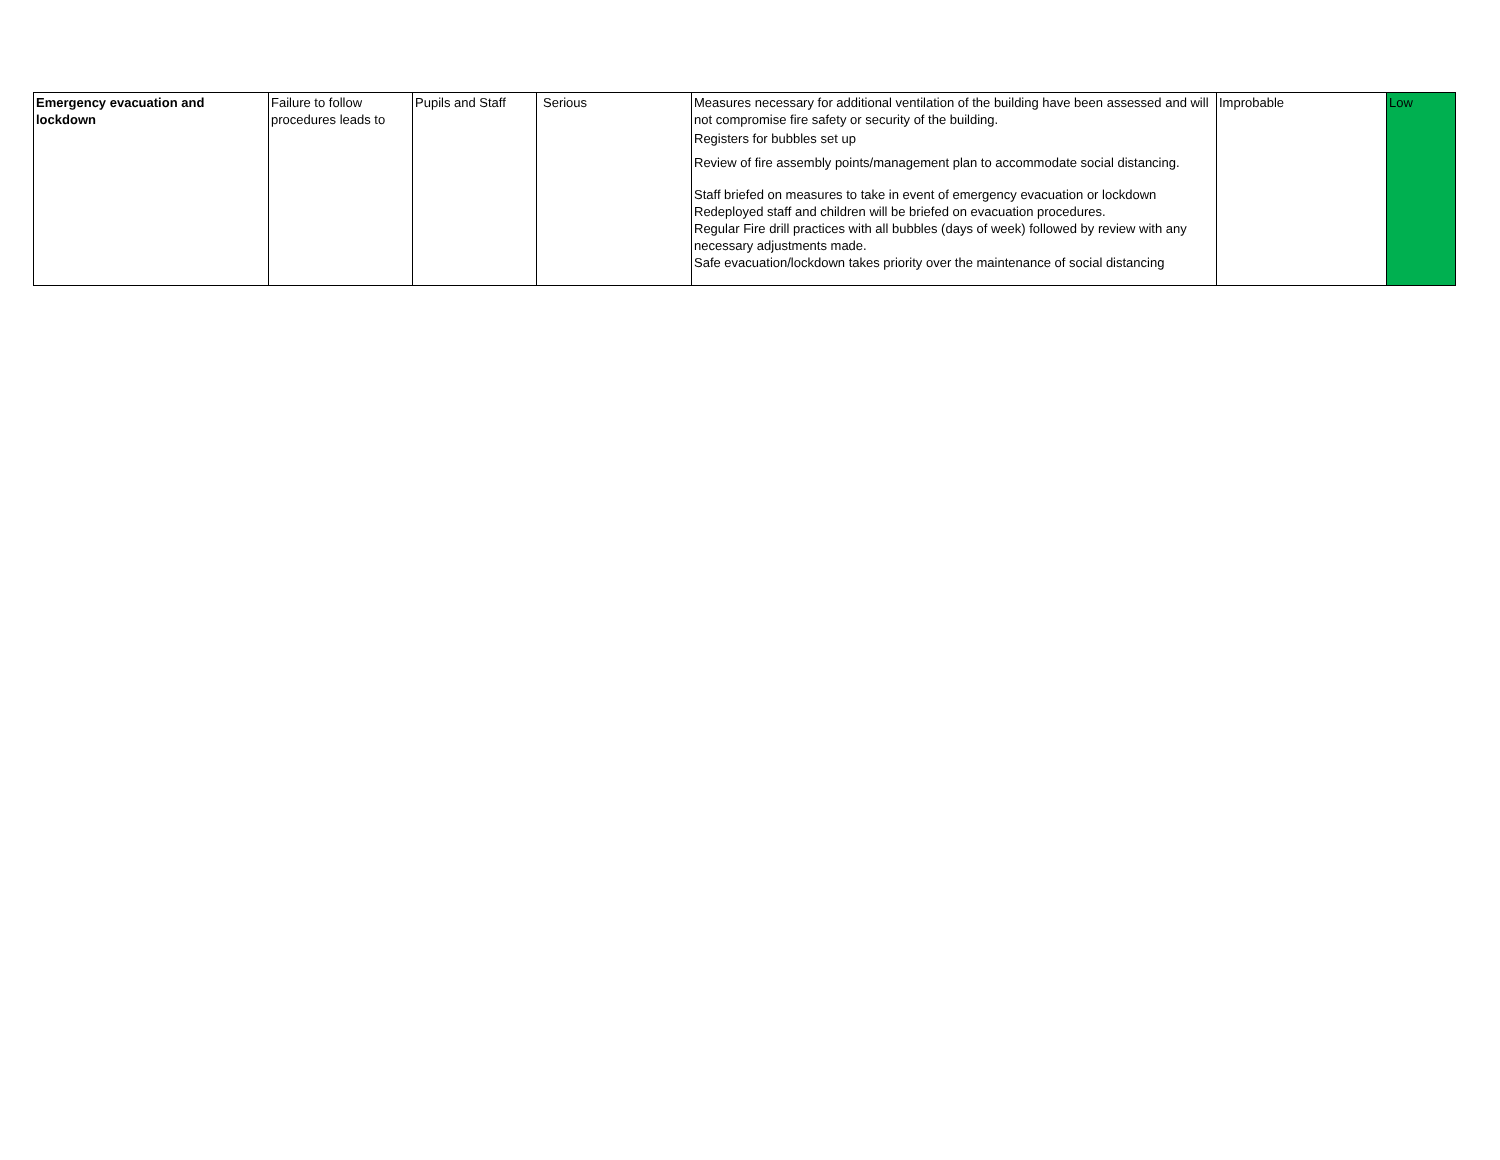| Emergency evacuation and lockdown | Failure to follow procedures leads to | Pupils and Staff | Serious | Measures necessary for additional ventilation of the building have been assessed and will not compromise fire safety or security of the building. Registers for bubbles set up Review of fire assembly points/management plan to accommodate social distancing. Staff briefed on measures to take in event of emergency evacuation or lockdown Redeployed staff and children will be briefed on evacuation procedures. Regular Fire drill practices with all bubbles (days of week) followed by review with any necessary adjustments made. Safe evacuation/lockdown takes priority over the maintenance of social distancing | Improbable | Low |